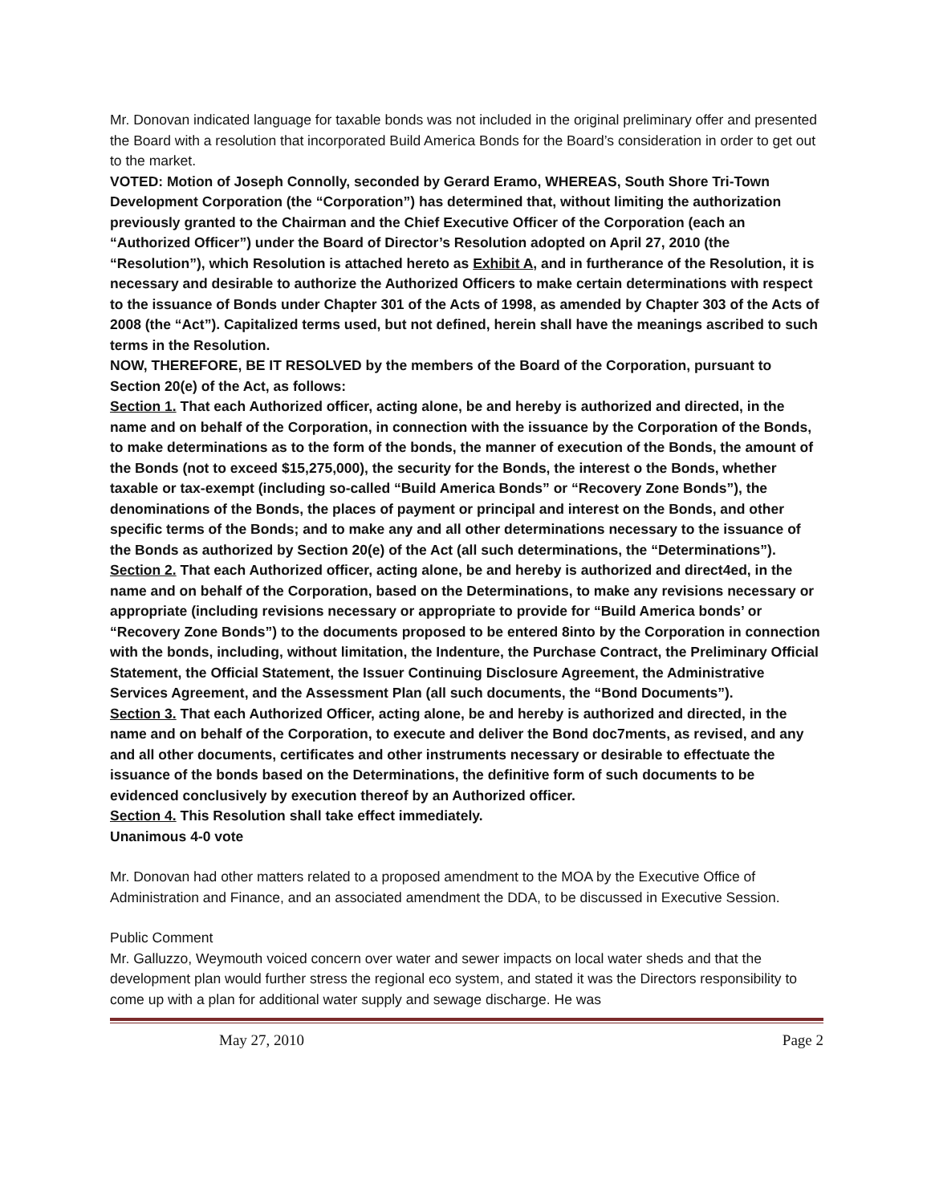Mr. Donovan indicated language for taxable bonds was not included in the original preliminary offer and presented the Board with a resolution that incorporated Build America Bonds for the Board’s consideration in order to get out to the market.
VOTED: Motion of Joseph Connolly, seconded by Gerard Eramo, WHEREAS, South Shore Tri-Town Development Corporation (the “Corporation”) has determined that, without limiting the authorization previously granted to the Chairman and the Chief Executive Officer of the Corporation (each an “Authorized Officer”) under the Board of Director’s Resolution adopted on April 27, 2010 (the “Resolution”), which Resolution is attached hereto as Exhibit A, and in furtherance of the Resolution, it is necessary and desirable to authorize the Authorized Officers to make certain determinations with respect to the issuance of Bonds under Chapter 301 of the Acts of 1998, as amended by Chapter 303 of the Acts of 2008 (the “Act”). Capitalized terms used, but not defined, herein shall have the meanings ascribed to such terms in the Resolution.
NOW, THEREFORE, BE IT RESOLVED by the members of the Board of the Corporation, pursuant to Section 20(e) of the Act, as follows:
Section 1. That each Authorized officer, acting alone, be and hereby is authorized and directed, in the name and on behalf of the Corporation, in connection with the issuance by the Corporation of the Bonds, to make determinations as to the form of the bonds, the manner of execution of the Bonds, the amount of the Bonds (not to exceed $15,275,000), the security for the Bonds, the interest o the Bonds, whether taxable or tax-exempt (including so-called “Build America Bonds” or “Recovery Zone Bonds”), the denominations of the Bonds, the places of payment or principal and interest on the Bonds, and other specific terms of the Bonds; and to make any and all other determinations necessary to the issuance of the Bonds as authorized by Section 20(e) of the Act (all such determinations, the “Determinations”).
Section 2. That each Authorized officer, acting alone, be and hereby is authorized and direct4ed, in the name and on behalf of the Corporation, based on the Determinations, to make any revisions necessary or appropriate (including revisions necessary or appropriate to provide for “Build America bonds’ or “Recovery Zone Bonds”) to the documents proposed to be entered 8into by the Corporation in connection with the bonds, including, without limitation, the Indenture, the Purchase Contract, the Preliminary Official Statement, the Official Statement, the Issuer Continuing Disclosure Agreement, the Administrative Services Agreement, and the Assessment Plan (all such documents, the “Bond Documents”).
Section 3. That each Authorized Officer, acting alone, be and hereby is authorized and directed, in the name and on behalf of the Corporation, to execute and deliver the Bond doc7ments, as revised, and any and all other documents, certificates and other instruments necessary or desirable to effectuate the issuance of the bonds based on the Determinations, the definitive form of such documents to be evidenced conclusively by execution thereof by an Authorized officer.
Section 4. This Resolution shall take effect immediately.
Unanimous 4-0 vote
Mr. Donovan had other matters related to a proposed amendment to the MOA by the Executive Office of Administration and Finance, and an associated amendment the DDA, to be discussed in Executive Session.
Public Comment
Mr. Galluzzo, Weymouth voiced concern over water and sewer impacts on local water sheds and that the development plan would further stress the regional eco system, and stated it was the Directors responsibility to come up with a plan for additional water supply and sewage discharge. He was
May 27, 2010 Page 2